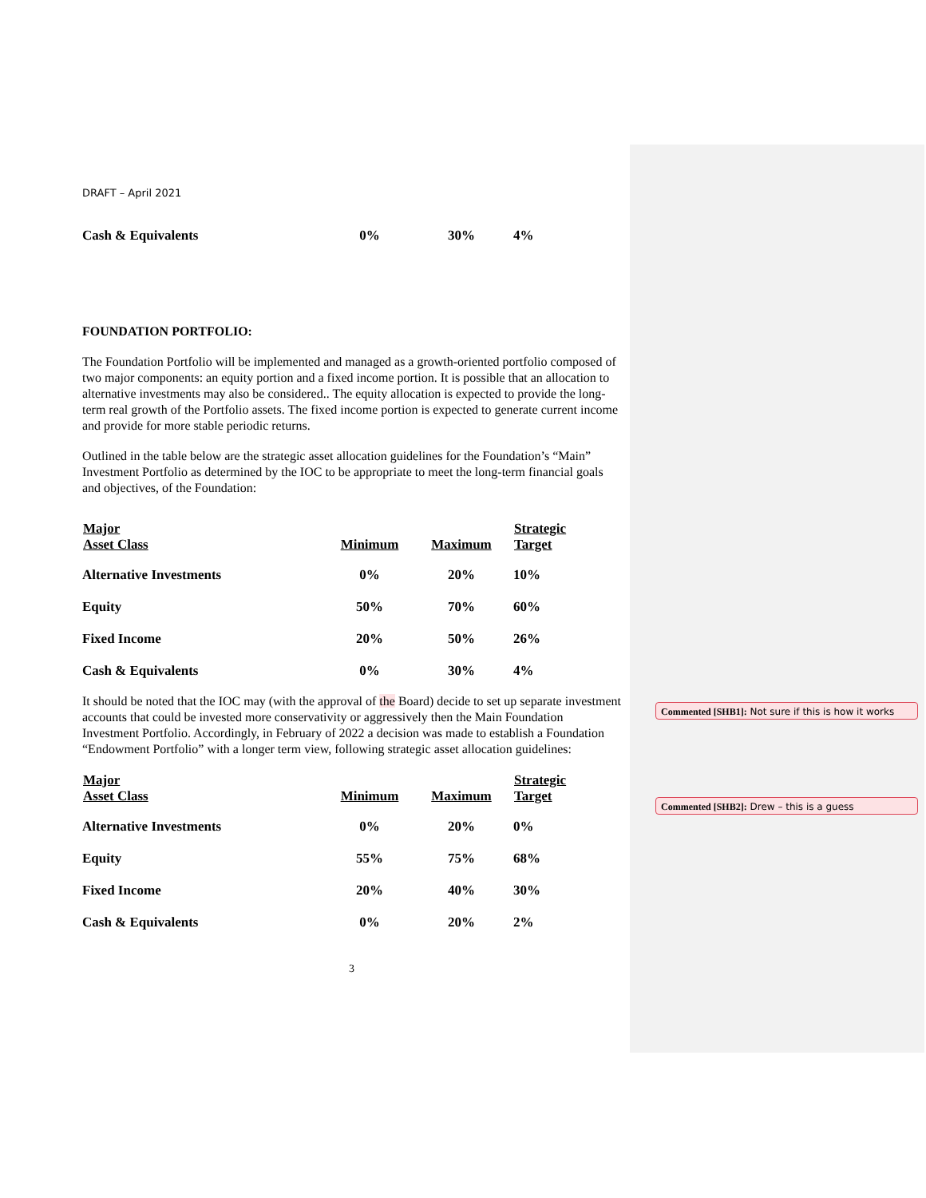DRAFT – April 2021
| Cash & Equivalents | 0% | 30% | 4% |
FOUNDATION PORTFOLIO:
The Foundation Portfolio will be implemented and managed as a growth-oriented portfolio composed of two major components: an equity portion and a fixed income portion. It is possible that an allocation to alternative investments may also be considered.. The equity allocation is expected to provide the long-term real growth of the Portfolio assets. The fixed income portion is expected to generate current income and provide for more stable periodic returns.
Outlined in the table below are the strategic asset allocation guidelines for the Foundation’s “Main” Investment Portfolio as determined by the IOC to be appropriate to meet the long-term financial goals and objectives, of the Foundation:
| Major Asset Class | Minimum | Maximum | Strategic Target |
| --- | --- | --- | --- |
| Alternative Investments | 0% | 20% | 10% |
| Equity | 50% | 70% | 60% |
| Fixed Income | 20% | 50% | 26% |
| Cash & Equivalents | 0% | 30% | 4% |
It should be noted that the IOC may (with the approval of the Board) decide to set up separate investment accounts that could be invested more conservativity or aggressively then the Main Foundation Investment Portfolio. Accordingly, in February of 2022 a decision was made to establish a Foundation “Endowment Portfolio” with a longer term view, following strategic asset allocation guidelines:
| Major Asset Class | Minimum | Maximum | Strategic Target |
| --- | --- | --- | --- |
| Alternative Investments | 0% | 20% | 0% |
| Equity | 55% | 75% | 68% |
| Fixed Income | 20% | 40% | 30% |
| Cash & Equivalents | 0% | 20% | 2% |
3
Commented [SHB1]: Not sure if this is how it works
Commented [SHB2]: Drew – this is a guess